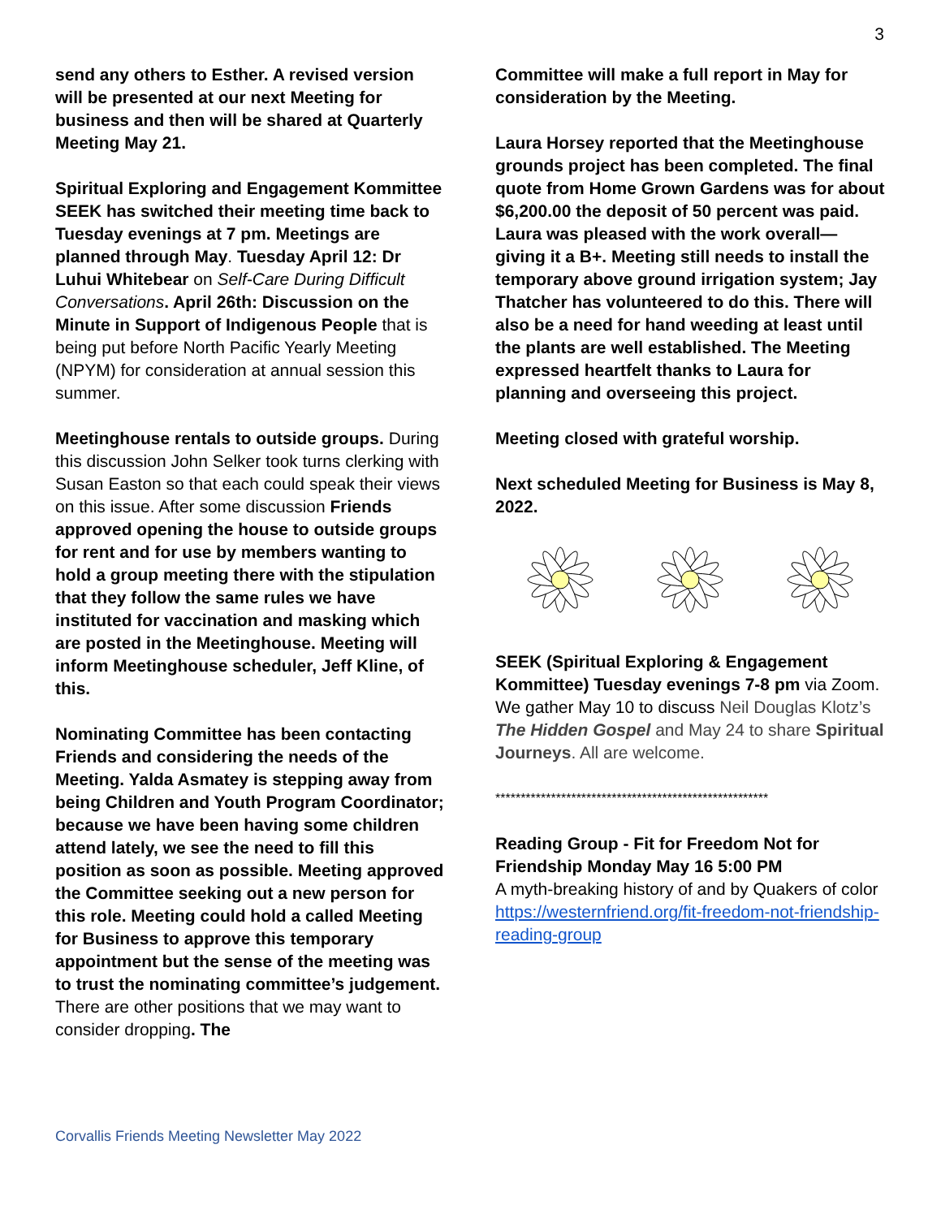3
send any others to Esther. A revised version will be presented at our next Meeting for business and then will be shared at Quarterly Meeting May 21.
Spiritual Exploring and Engagement Kommittee SEEK has switched their meeting time back to Tuesday evenings at 7 pm. Meetings are planned through May. Tuesday April 12: Dr Luhui Whitebear on Self-Care During Difficult Conversations. April 26th: Discussion on the Minute in Support of Indigenous People that is being put before North Pacific Yearly Meeting (NPYM) for consideration at annual session this summer.
Meetinghouse rentals to outside groups. During this discussion John Selker took turns clerking with Susan Easton so that each could speak their views on this issue. After some discussion Friends approved opening the house to outside groups for rent and for use by members wanting to hold a group meeting there with the stipulation that they follow the same rules we have instituted for vaccination and masking which are posted in the Meetinghouse. Meeting will inform Meetinghouse scheduler, Jeff Kline, of this.
Nominating Committee has been contacting Friends and considering the needs of the Meeting. Yalda Asmatey is stepping away from being Children and Youth Program Coordinator; because we have been having some children attend lately, we see the need to fill this position as soon as possible. Meeting approved the Committee seeking out a new person for this role. Meeting could hold a called Meeting for Business to approve this temporary appointment but the sense of the meeting was to trust the nominating committee’s judgement. There are other positions that we may want to consider dropping. The
Committee will make a full report in May for consideration by the Meeting.
Laura Horsey reported that the Meetinghouse grounds project has been completed. The final quote from Home Grown Gardens was for about $6,200.00 the deposit of 50 percent was paid. Laura was pleased with the work overall—giving it a B+. Meeting still needs to install the temporary above ground irrigation system; Jay Thatcher has volunteered to do this. There will also be a need for hand weeding at least until the plants are well established. The Meeting expressed heartfelt thanks to Laura for planning and overseeing this project.
Meeting closed with grateful worship.
Next scheduled Meeting for Business is May 8, 2022.
SEEK (Spiritual Exploring & Engagement Kommittee) Tuesday evenings 7-8 pm via Zoom. We gather May 10 to discuss Neil Douglas Klotz’s The Hidden Gospel and May 24 to share Spiritual Journeys. All are welcome.
******************************************************
Reading Group - Fit for Freedom Not for Friendship Monday May 16 5:00 PM
A myth-breaking history of and by Quakers of color https://westernfriend.org/fit-freedom-not-friendship-reading-group
Corvallis Friends Meeting Newsletter May 2022